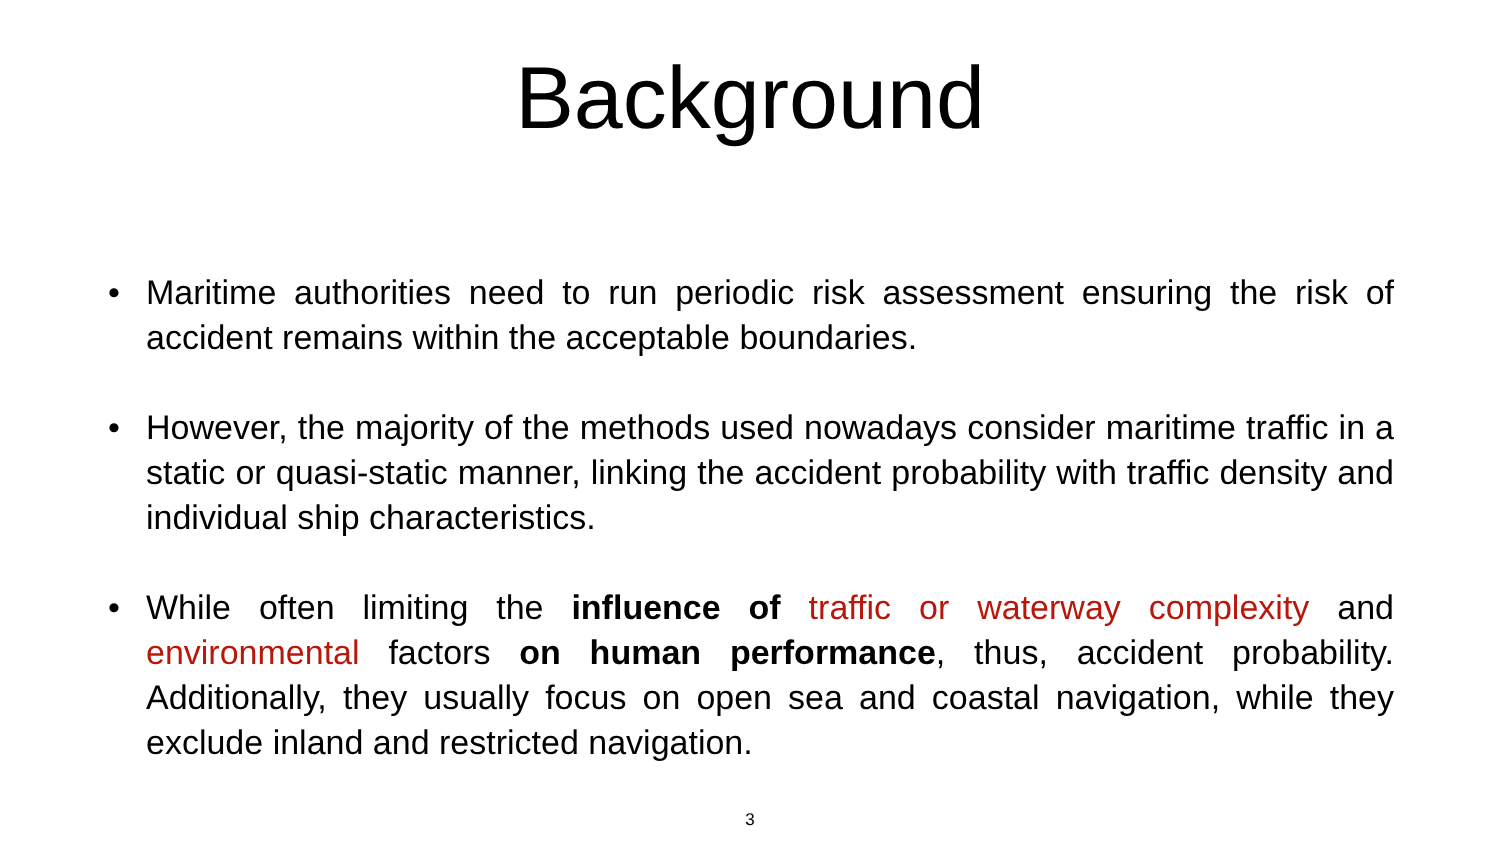Background
• Maritime authorities need to run periodic risk assessment ensuring the risk of accident remains within the acceptable boundaries.
• However, the majority of the methods used nowadays consider maritime traffic in a static or quasi-static manner, linking the accident probability with traffic density and individual ship characteristics.
• While often limiting the influence of traffic or waterway complexity and environmental factors on human performance, thus, accident probability. Additionally, they usually focus on open sea and coastal navigation, while they exclude inland and restricted navigation.
3